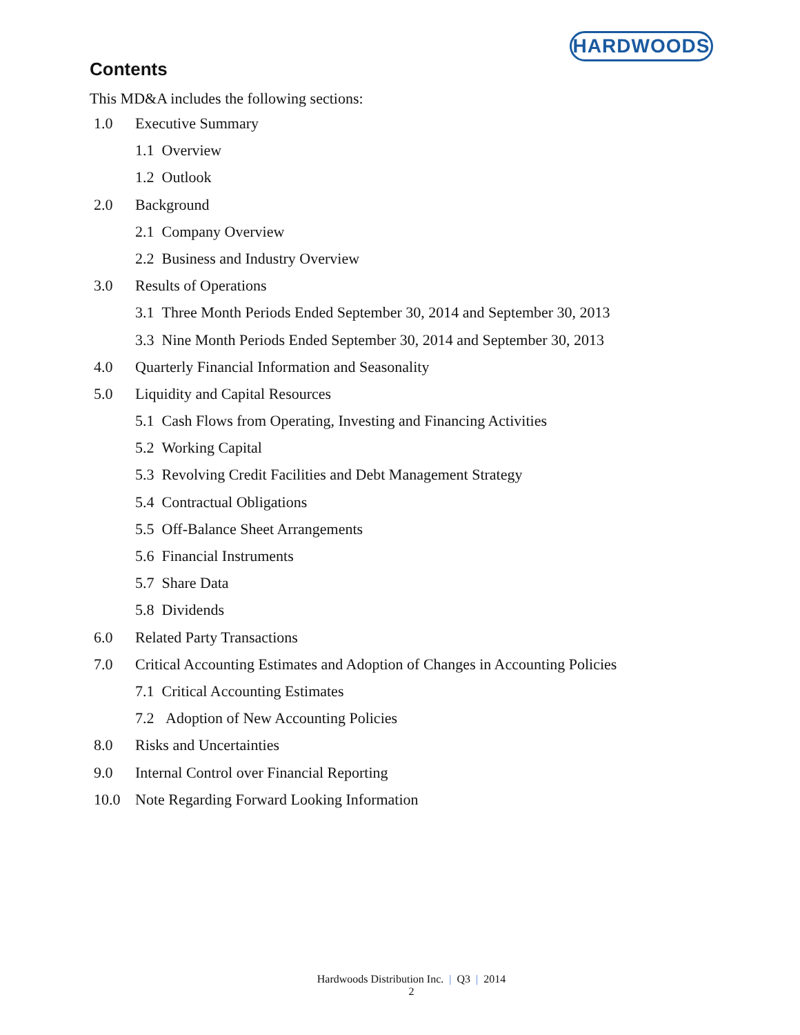HARDWOODS
Contents
This MD&A includes the following sections:
1.0 Executive Summary
1.1 Overview
1.2 Outlook
2.0 Background
2.1 Company Overview
2.2 Business and Industry Overview
3.0 Results of Operations
3.1 Three Month Periods Ended September 30, 2014 and September 30, 2013
3.3 Nine Month Periods Ended September 30, 2014 and September 30, 2013
4.0 Quarterly Financial Information and Seasonality
5.0 Liquidity and Capital Resources
5.1 Cash Flows from Operating, Investing and Financing Activities
5.2 Working Capital
5.3 Revolving Credit Facilities and Debt Management Strategy
5.4 Contractual Obligations
5.5 Off-Balance Sheet Arrangements
5.6 Financial Instruments
5.7 Share Data
5.8 Dividends
6.0 Related Party Transactions
7.0 Critical Accounting Estimates and Adoption of Changes in Accounting Policies
7.1 Critical Accounting Estimates
7.2 Adoption of New Accounting Policies
8.0 Risks and Uncertainties
9.0 Internal Control over Financial Reporting
10.0 Note Regarding Forward Looking Information
Hardwoods Distribution Inc. | Q3 | 2014
2